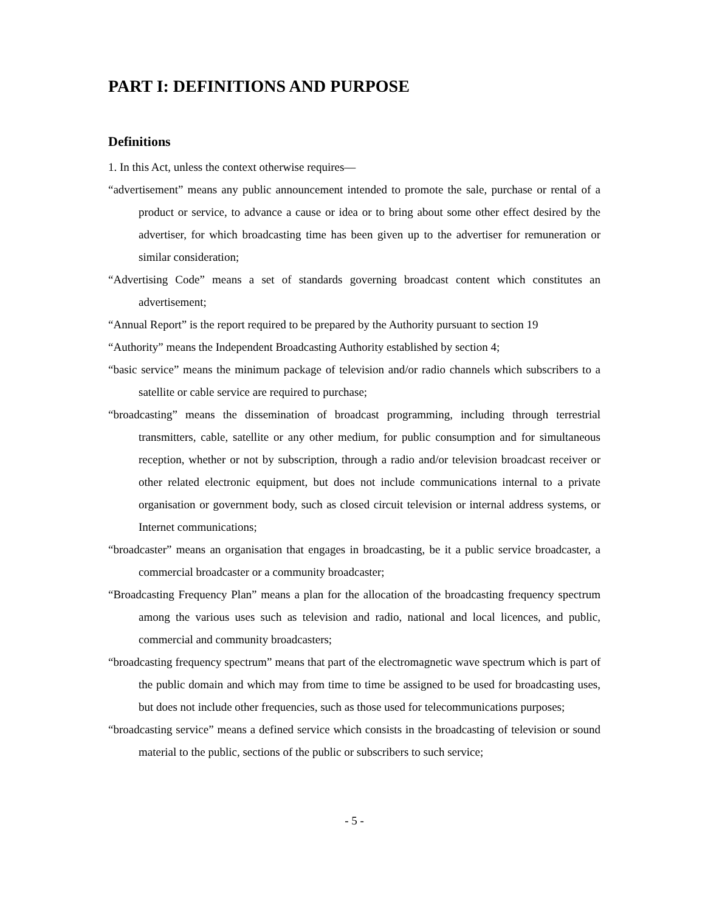PART I: DEFINITIONS AND PURPOSE
Definitions
1. In this Act, unless the context otherwise requires—
“advertisement” means any public announcement intended to promote the sale, purchase or rental of a product or service, to advance a cause or idea or to bring about some other effect desired by the advertiser, for which broadcasting time has been given up to the advertiser for remuneration or similar consideration;
“Advertising Code” means a set of standards governing broadcast content which constitutes an advertisement;
“Annual Report” is the report required to be prepared by the Authority pursuant to section 19
“Authority” means the Independent Broadcasting Authority established by section 4;
“basic service” means the minimum package of television and/or radio channels which subscribers to a satellite or cable service are required to purchase;
“broadcasting” means the dissemination of broadcast programming, including through terrestrial transmitters, cable, satellite or any other medium, for public consumption and for simultaneous reception, whether or not by subscription, through a radio and/or television broadcast receiver or other related electronic equipment, but does not include communications internal to a private organisation or government body, such as closed circuit television or internal address systems, or Internet communications;
“broadcaster” means an organisation that engages in broadcasting, be it a public service broadcaster, a commercial broadcaster or a community broadcaster;
“Broadcasting Frequency Plan” means a plan for the allocation of the broadcasting frequency spectrum among the various uses such as television and radio, national and local licences, and public, commercial and community broadcasters;
“broadcasting frequency spectrum” means that part of the electromagnetic wave spectrum which is part of the public domain and which may from time to time be assigned to be used for broadcasting uses, but does not include other frequencies, such as those used for telecommunications purposes;
“broadcasting service” means a defined service which consists in the broadcasting of television or sound material to the public, sections of the public or subscribers to such service;
- 5 -